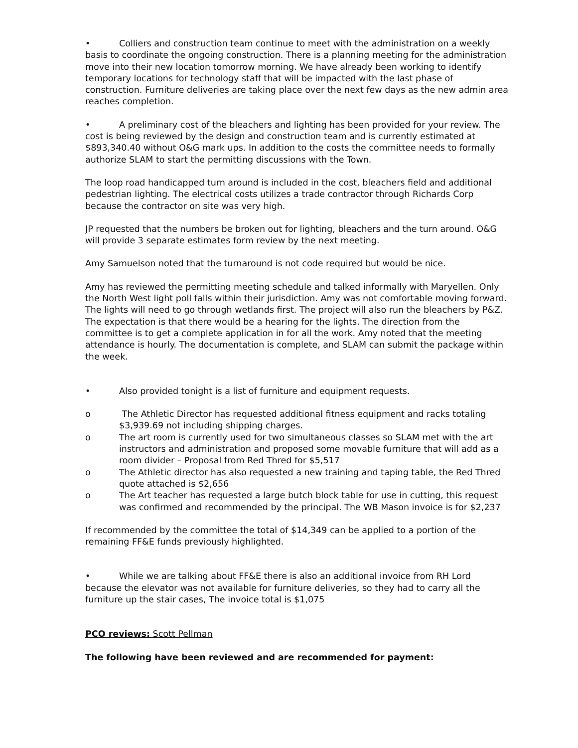• Colliers and construction team continue to meet with the administration on a weekly basis to coordinate the ongoing construction. There is a planning meeting for the administration move into their new location tomorrow morning. We have already been working to identify temporary locations for technology staff that will be impacted with the last phase of construction. Furniture deliveries are taking place over the next few days as the new admin area reaches completion.
• A preliminary cost of the bleachers and lighting has been provided for your review. The cost is being reviewed by the design and construction team and is currently estimated at $893,340.40 without O&G mark ups. In addition to the costs the committee needs to formally authorize SLAM to start the permitting discussions with the Town.
The loop road handicapped turn around is included in the cost, bleachers field and additional pedestrian lighting. The electrical costs utilizes a trade contractor through Richards Corp because the contractor on site was very high.
JP requested that the numbers be broken out for lighting, bleachers and the turn around. O&G will provide 3 separate estimates form review by the next meeting.
Amy Samuelson noted that the turnaround is not code required but would be nice.
Amy has reviewed the permitting meeting schedule and talked informally with Maryellen. Only the North West light poll falls within their jurisdiction. Amy was not comfortable moving forward. The lights will need to go through wetlands first. The project will also run the bleachers by P&Z. The expectation is that there would be a hearing for the lights. The direction from the committee is to get a complete application in for all the work. Amy noted that the meeting attendance is hourly. The documentation is complete, and SLAM can submit the package within the week.
• Also provided tonight is a list of furniture and equipment requests.
o The Athletic Director has requested additional fitness equipment and racks totaling $3,939.69 not including shipping charges.
o The art room is currently used for two simultaneous classes so SLAM met with the art instructors and administration and proposed some movable furniture that will add as a room divider – Proposal from Red Thred for $5,517
o The Athletic director has also requested a new training and taping table, the Red Thred quote attached is $2,656
o The Art teacher has requested a large butch block table for use in cutting, this request was confirmed and recommended by the principal. The WB Mason invoice is for $2,237
If recommended by the committee the total of $14,349 can be applied to a portion of the remaining FF&E funds previously highlighted.
• While we are talking about FF&E there is also an additional invoice from RH Lord because the elevator was not available for furniture deliveries, so they had to carry all the furniture up the stair cases, The invoice total is $1,075
PCO reviews: Scott Pellman
The following have been reviewed and are recommended for payment: